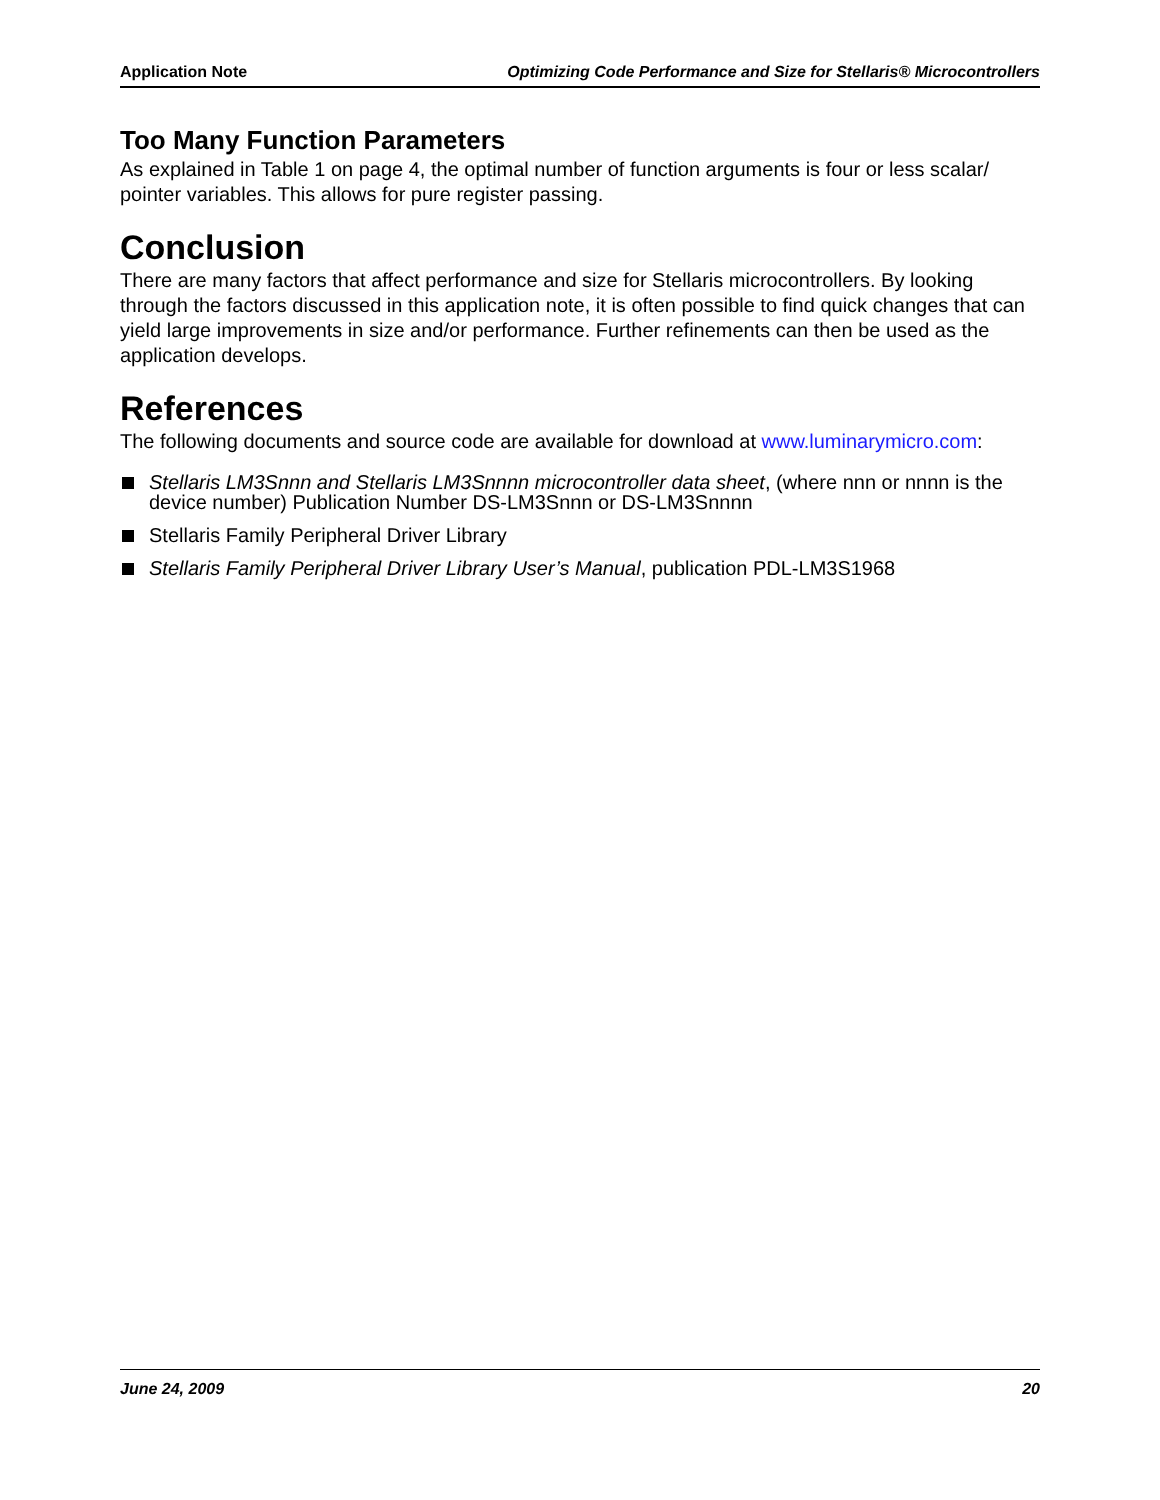Application Note Optimizing Code Performance and Size for Stellaris® Microcontrollers
Too Many Function Parameters
As explained in Table 1 on page 4, the optimal number of function arguments is four or less scalar/ pointer variables. This allows for pure register passing.
Conclusion
There are many factors that affect performance and size for Stellaris microcontrollers. By looking through the factors discussed in this application note, it is often possible to find quick changes that can yield large improvements in size and/or performance. Further refinements can then be used as the application develops.
References
The following documents and source code are available for download at www.luminarymicro.com:
Stellaris LM3Snnn and Stellaris LM3Snnnn microcontroller data sheet, (where nnn or nnnn is the device number) Publication Number DS-LM3Snnn or DS-LM3Snnnn
Stellaris Family Peripheral Driver Library
Stellaris Family Peripheral Driver Library User’s Manual, publication PDL-LM3S1968
June 24, 2009 20